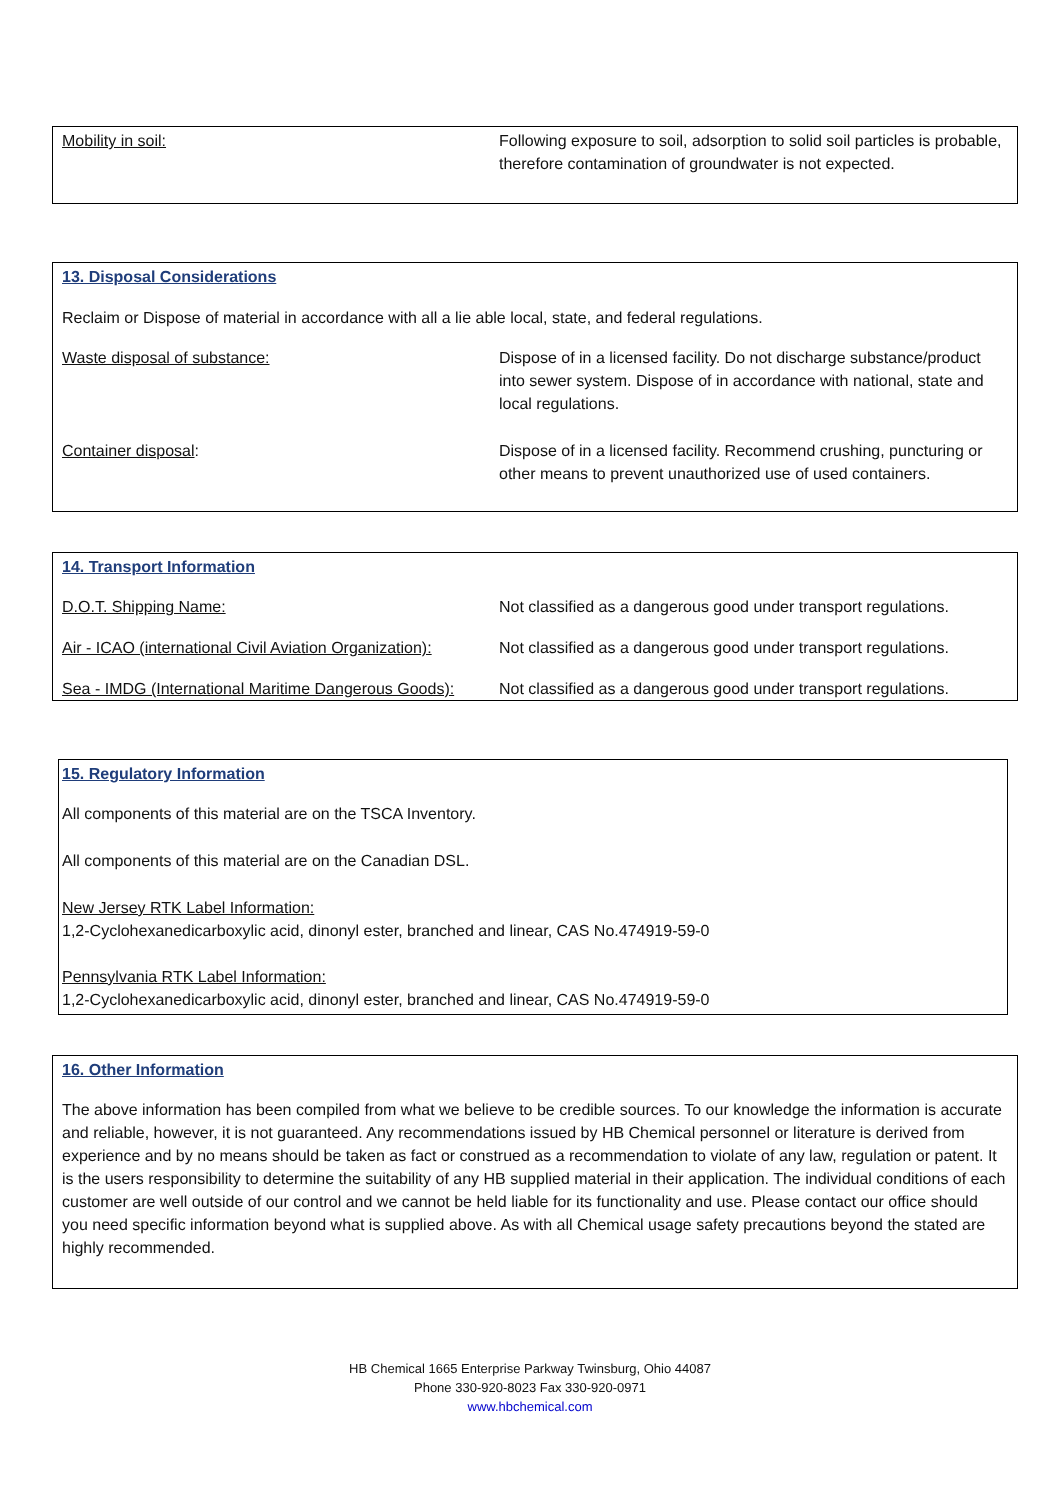| Mobility in soil: | Following exposure to soil, adsorption to solid soil particles is probable, therefore contamination of groundwater is not expected. |
13. Disposal Considerations
Reclaim or Dispose of material in accordance with all a lie able local, state, and federal regulations.
| Waste disposal of substance: | Dispose of in a licensed facility. Do not discharge substance/product into sewer system. Dispose of in accordance with national, state and local regulations. |
| Container disposal : | Dispose of in a licensed facility. Recommend crushing, puncturing or other means to prevent unauthorized use of used containers. |
14. Transport Information
| D.O.T. Shipping Name: | Not classified as a dangerous good under transport regulations. |
| Air - ICAO (international Civil Aviation Organization): | Not classified as a dangerous good under transport regulations. |
| Sea - IMDG (International Maritime Dangerous Goods): | Not classified as a dangerous good under transport regulations. |
15. Regulatory Information
All components of this material are on the TSCA Inventory.
All components of this material are on the Canadian DSL.
New Jersey RTK Label Information:
1,2-Cyclohexanedicarboxylic acid, dinonyl ester, branched and linear, CAS No.474919-59-0
Pennsylvania RTK Label Information:
1,2-Cyclohexanedicarboxylic acid, dinonyl ester, branched and linear, CAS No.474919-59-0
16. Other Information
The above information has been compiled from what we believe to be credible sources. To our knowledge the information is accurate and reliable, however, it is not guaranteed. Any recommendations issued by HB Chemical personnel or literature is derived from experience and by no means should be taken as fact or construed as a recommendation to violate of any law, regulation or patent. It is the users responsibility to determine the suitability of any HB supplied material in their application. The individual conditions of each customer are well outside of our control and we cannot be held liable for its functionality and use. Please contact our office should you need specific information beyond what is supplied above. As with all Chemical usage safety precautions beyond the stated are highly recommended.
HB Chemical 1665 Enterprise Parkway Twinsburg, Ohio 44087
Phone 330-920-8023 Fax 330-920-0971
www.hbchemical.com